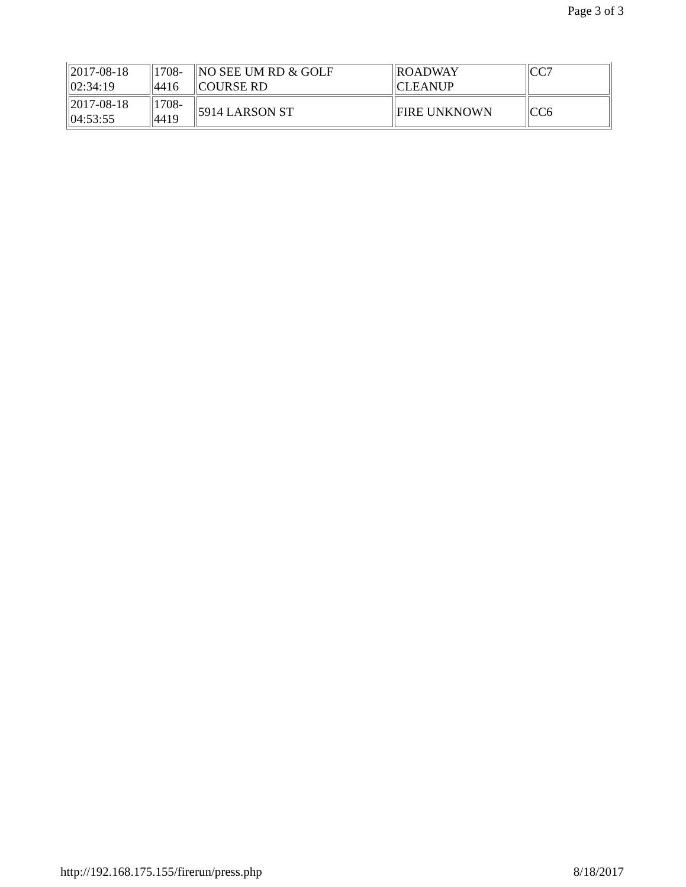Page 3 of 3
| 2017-08-18 02:34:19 | 1708- 4416 | NO SEE UM RD & GOLF COURSE RD | ROADWAY CLEANUP | CC7 |
| 2017-08-18 04:53:55 | 1708- 4419 | 5914 LARSON ST | FIRE UNKNOWN | CC6 |
http://192.168.175.155/firerun/press.php 8/18/2017